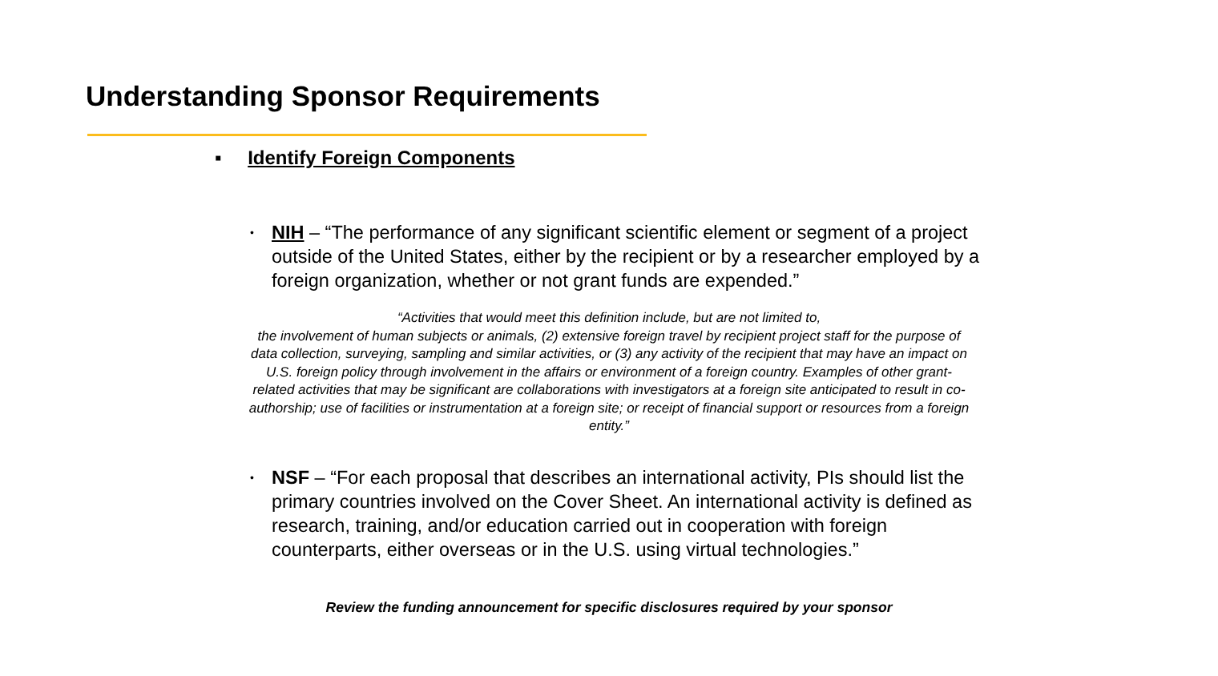Understanding Sponsor Requirements
▪ Identify Foreign Components
•
NIH – “The performance of any significant scientific element or segment of a project outside of the United States, either by the recipient or by a researcher employed by a foreign organization, whether or not grant funds are expended.”
“Activities that would meet this definition include, but are not limited to,
the involvement of human subjects or animals, (2) extensive foreign travel by recipient project staff for the purpose of data collection, surveying, sampling and similar activities, or (3) any activity of the recipient that may have an impact on U.S. foreign policy through involvement in the affairs or environment of a foreign country. Examples of other grant-related activities that may be significant are collaborations with investigators at a foreign site anticipated to result in co-authorship; use of facilities or instrumentation at a foreign site; or receipt of financial support or resources from a foreign entity.”
•
NSF – “For each proposal that describes an international activity, PIs should list the primary countries involved on the Cover Sheet. An international activity is defined as research, training, and/or education carried out in cooperation with foreign counterparts, either overseas or in the U.S. using virtual technologies.”
Review the funding announcement for specific disclosures required by your sponsor